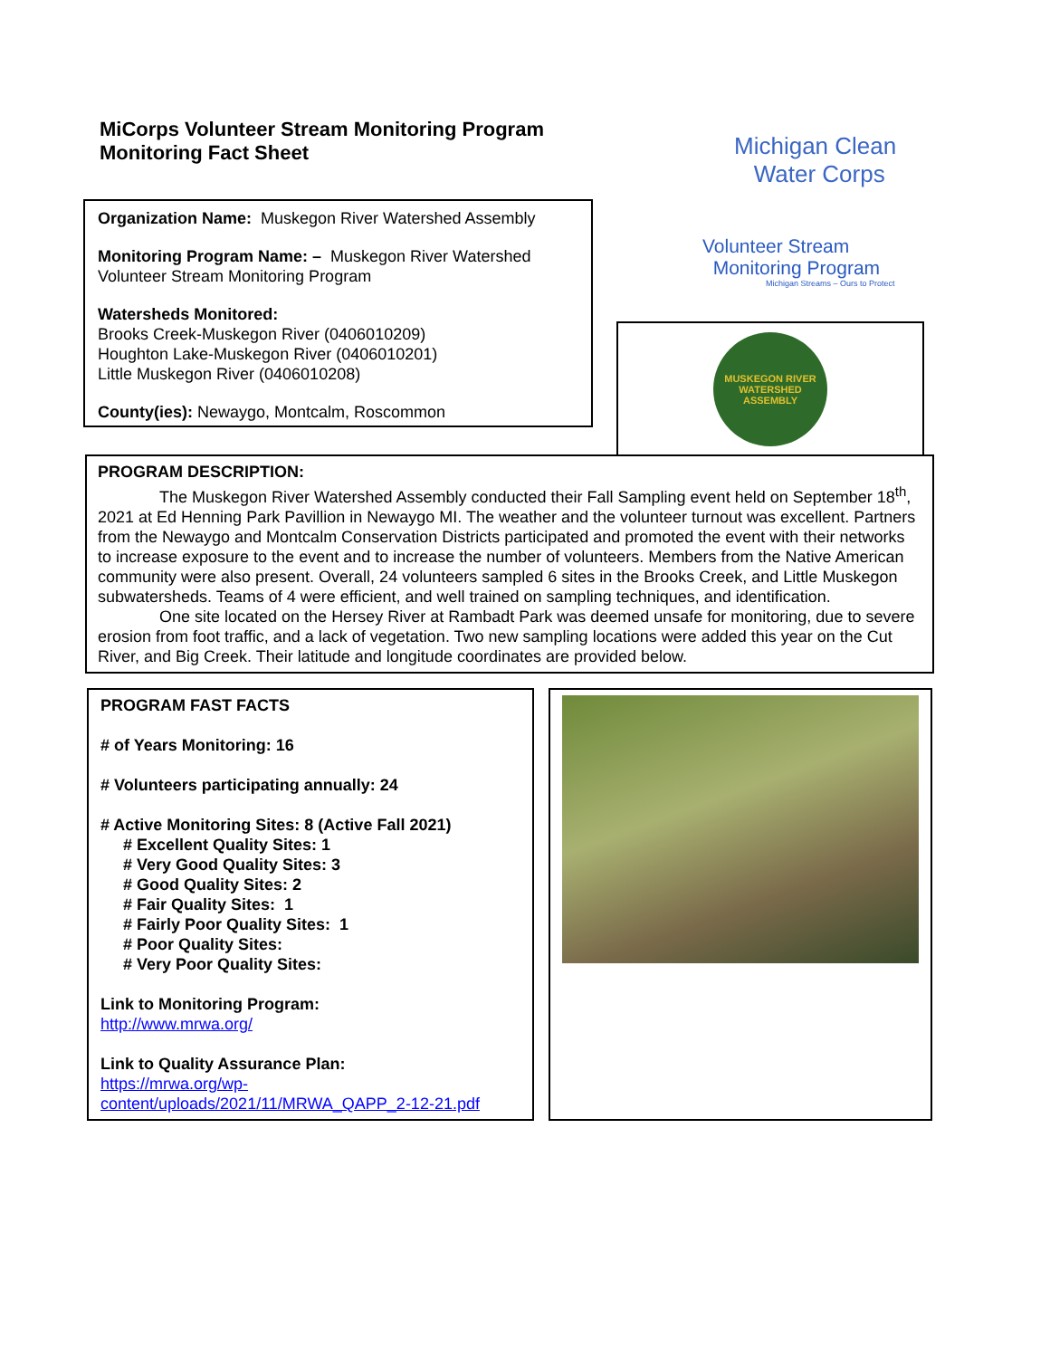MiCorps Volunteer Stream Monitoring Program
Monitoring Fact Sheet
Organization Name: Muskegon River Watershed Assembly
Monitoring Program Name: – Muskegon River Watershed Volunteer Stream Monitoring Program
Watersheds Monitored:
Brooks Creek-Muskegon River (0406010209)
Houghton Lake-Muskegon River (0406010201)
Little Muskegon River (0406010208)
County(ies): Newaygo, Montcalm, Roscommon
Michigan Clean
Water Corps
Volunteer Stream
Monitoring Program
Michigan Streams – Ours to Protect
MUSKEGON RIVER WATERSHED ASSEMBLY
PROGRAM DESCRIPTION:
The Muskegon River Watershed Assembly conducted their Fall Sampling event held on September 18<sup>th</sup>, 2021 at Ed Henning Park Pavillion in Newaygo MI. The weather and the volunteer turnout was excellent. Partners from the Newaygo and Montcalm Conservation Districts participated and promoted the event with their networks to increase exposure to the event and to increase the number of volunteers. Members from the Native American community were also present. Overall, 24 volunteers sampled 6 sites in the Brooks Creek, and Little Muskegon subwatersheds. Teams of 4 were efficient, and well trained on sampling techniques, and identification.
One site located on the Hersey River at Rambadt Park was deemed unsafe for monitoring, due to severe erosion from foot traffic, and a lack of vegetation. Two new sampling locations were added this year on the Cut River, and Big Creek. Their latitude and longitude coordinates are provided below.
PROGRAM FAST FACTS
# of Years Monitoring: 16
# Volunteers participating annually: 24
# Active Monitoring Sites: 8 (Active Fall 2021)
# Excellent Quality Sites: 1
# Very Good Quality Sites: 3
# Good Quality Sites: 2
# Fair Quality Sites: 1
# Fairly Poor Quality Sites: 1
# Poor Quality Sites:
# Very Poor Quality Sites:
Link to Monitoring Program:
http://www.mrwa.org/
Link to Quality Assurance Plan:
https://mrwa.org/wp-content/uploads/2021/11/MRWA_QAPP_2-12-21.pdf